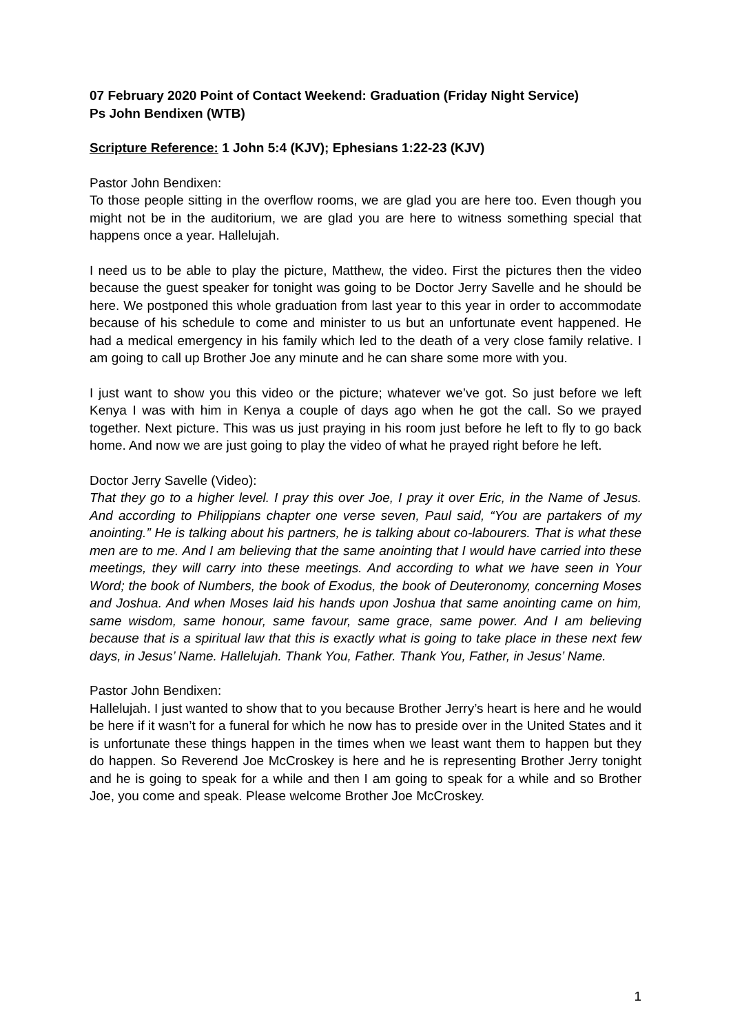07 February 2020 Point of Contact Weekend: Graduation (Friday Night Service)
Ps John Bendixen (WTB)
Scripture Reference: 1 John 5:4 (KJV); Ephesians 1:22-23 (KJV)
Pastor John Bendixen:
To those people sitting in the overflow rooms, we are glad you are here too. Even though you might not be in the auditorium, we are glad you are here to witness something special that happens once a year. Hallelujah.
I need us to be able to play the picture, Matthew, the video. First the pictures then the video because the guest speaker for tonight was going to be Doctor Jerry Savelle and he should be here. We postponed this whole graduation from last year to this year in order to accommodate because of his schedule to come and minister to us but an unfortunate event happened. He had a medical emergency in his family which led to the death of a very close family relative. I am going to call up Brother Joe any minute and he can share some more with you.
I just want to show you this video or the picture; whatever we’ve got. So just before we left Kenya I was with him in Kenya a couple of days ago when he got the call. So we prayed together. Next picture. This was us just praying in his room just before he left to fly to go back home. And now we are just going to play the video of what he prayed right before he left.
Doctor Jerry Savelle (Video):
That they go to a higher level. I pray this over Joe, I pray it over Eric, in the Name of Jesus. And according to Philippians chapter one verse seven, Paul said, “You are partakers of my anointing.” He is talking about his partners, he is talking about co-labourers. That is what these men are to me. And I am believing that the same anointing that I would have carried into these meetings, they will carry into these meetings. And according to what we have seen in Your Word; the book of Numbers, the book of Exodus, the book of Deuteronomy, concerning Moses and Joshua. And when Moses laid his hands upon Joshua that same anointing came on him, same wisdom, same honour, same favour, same grace, same power. And I am believing because that is a spiritual law that this is exactly what is going to take place in these next few days, in Jesus’ Name. Hallelujah. Thank You, Father. Thank You, Father, in Jesus’ Name.
Pastor John Bendixen:
Hallelujah. I just wanted to show that to you because Brother Jerry’s heart is here and he would be here if it wasn’t for a funeral for which he now has to preside over in the United States and it is unfortunate these things happen in the times when we least want them to happen but they do happen. So Reverend Joe McCroskey is here and he is representing Brother Jerry tonight and he is going to speak for a while and then I am going to speak for a while and so Brother Joe, you come and speak. Please welcome Brother Joe McCroskey.
1